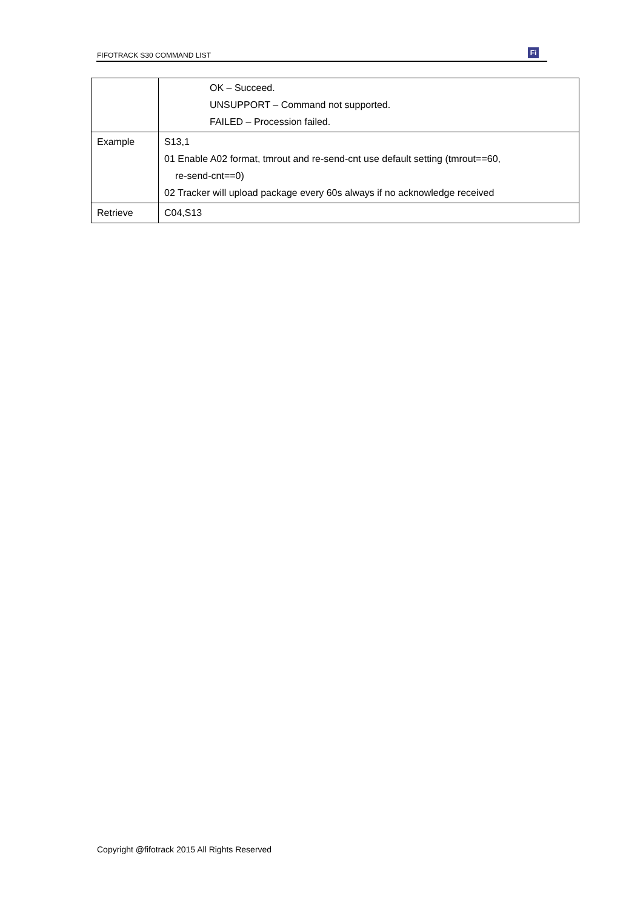FIFOTRACK S30 COMMAND LIST Fi
| | OK – Succeed. UNSUPPORT – Command not supported. FAILED – Procession failed. |
| Example | S13,1 01 Enable A02 format, tmrout and re-send-cnt use default setting (tmrout==60, re-send-cnt==0) 02 Tracker will upload package every 60s always if no acknowledge received |
| Retrieve | C04,S13 |
Copyright @fifotrack 2015 All Rights Reserved